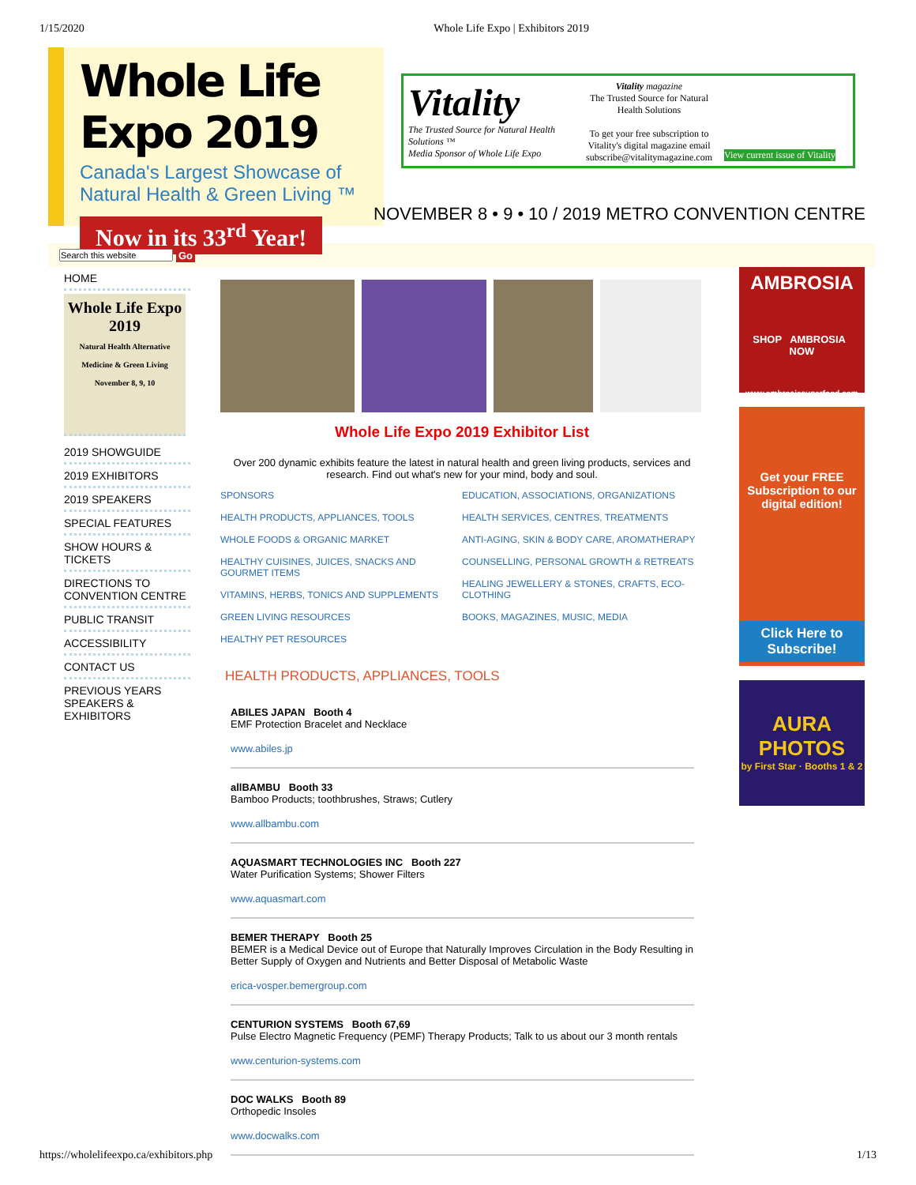1/15/2020 Whole Life Expo | Exhibitors 2019
Whole Life Expo 2019
Canada's Largest Showcase of
Natural Health & Green Living ™
Now in its 33<sup>rd</sup> Year!
Vitality
The Trusted Source for Natural Health Solutions ™
Media Sponsor of Whole Life Expo
Vitality magazine
The Trusted Source for Natural Health Solutions
To get your free subscription to Vitality's digital magazine email subscribe@vitalitymagazine.com
View current issue of Vitality
NOVEMBER 8 • 9 • 10 / 2019 METRO CONVENTION CENTRE
Go
HOME
Whole Life Expo 2019
Natural Health Alternative Medicine & Green Living
November 8, 9, 10
2019 SHOWGUIDE
2019 EXHIBITORS
2019 SPEAKERS
SPECIAL FEATURES
SHOW HOURS & TICKETS
DIRECTIONS TO CONVENTION CENTRE
PUBLIC TRANSIT
ACCESSIBILITY
CONTACT US
PREVIOUS YEARS SPEAKERS & EXHIBITORS
Whole Life Expo 2019 Exhibitor List
Over 200 dynamic exhibits feature the latest in natural health and green living products, services and research. Find out what's new for your mind, body and soul.
SPONSORS
HEALTH PRODUCTS, APPLIANCES, TOOLS
WHOLE FOODS & ORGANIC MARKET
HEALTHY CUISINES, JUICES, SNACKS AND GOURMET ITEMS
VITAMINS, HERBS, TONICS AND SUPPLEMENTS
GREEN LIVING RESOURCES
HEALTHY PET RESOURCES
EDUCATION, ASSOCIATIONS, ORGANIZATIONS
HEALTH SERVICES, CENTRES, TREATMENTS
ANTI-AGING, SKIN & BODY CARE, AROMATHERAPY
COUNSELLING, PERSONAL GROWTH & RETREATS
HEALING JEWELLERY & STONES, CRAFTS, ECO-CLOTHING
BOOKS, MAGAZINES, MUSIC, MEDIA
HEALTH PRODUCTS, APPLIANCES, TOOLS
ABILES JAPAN Booth 4
EMF Protection Bracelet and Necklace
www.abiles.jp
allBAMBU Booth 33
Bamboo Products; toothbrushes, Straws; Cutlery
www.allbambu.com
AQUASMART TECHNOLOGIES INC Booth 227
Water Purification Systems; Shower Filters
www.aquasmart.com
BEMER THERAPY Booth 25
BEMER is a Medical Device out of Europe that Naturally Improves Circulation in the Body Resulting in Better Supply of Oxygen and Nutrients and Better Disposal of Metabolic Waste
erica-vosper.bemergroup.com
CENTURION SYSTEMS Booth 67,69
Pulse Electro Magnetic Frequency (PEMF) Therapy Products; Talk to us about our 3 month rentals
www.centurion-systems.com
DOC WALKS Booth 89
Orthopedic Insoles
www.docwalks.com
AMBROSIA
SHOP AMBROSIA NOW
www.ambrosiasuperfood.com
Get your FREE Subscription to our digital edition!
Click Here to Subscribe!
AURA PHOTOS
by First Star · Booths 1 & 2
https://wholelifeexpo.ca/exhibitors.php 1/13